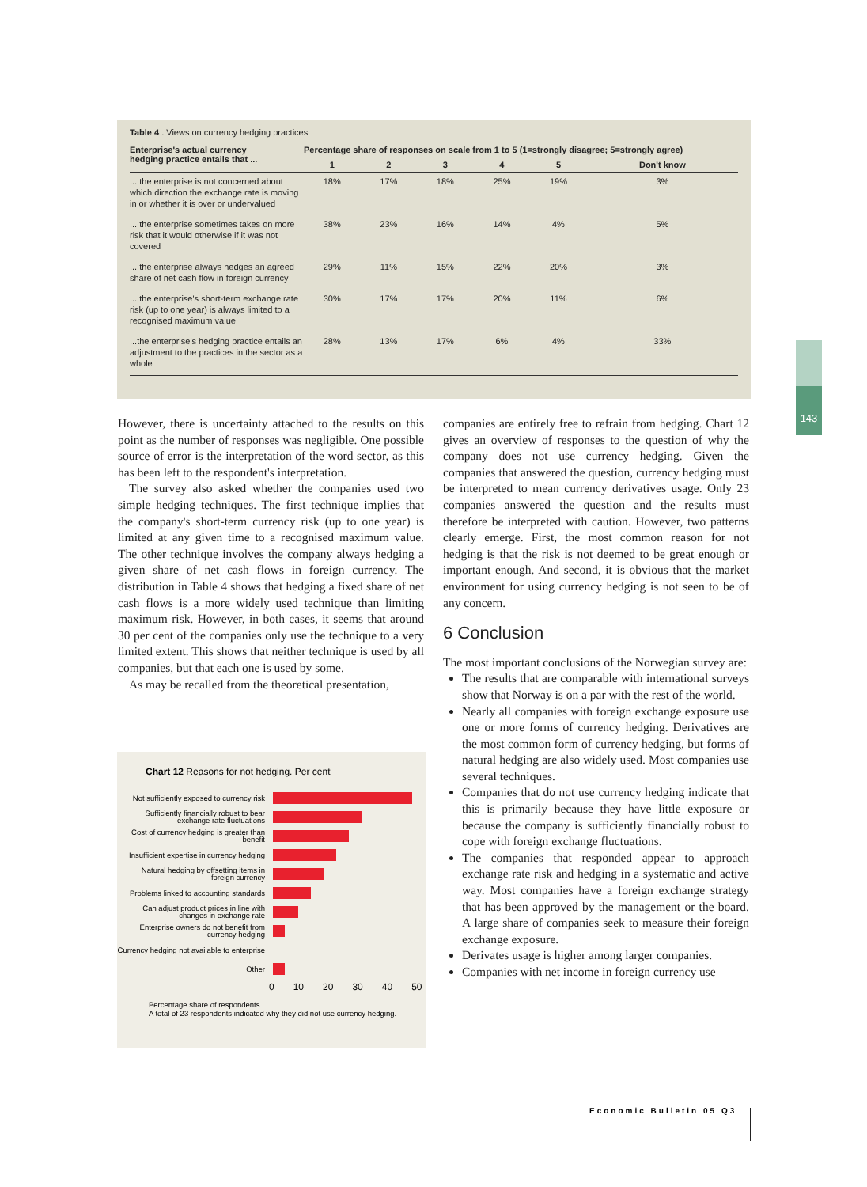Table 4 . Views on currency hedging practices
| Enterprise's actual currency hedging practice entails that ... | Percentage share of responses on scale from 1 to 5 (1=strongly disagree; 5=strongly agree) | | | | | |
| --- | --- | --- | --- | --- | --- | --- |
| | 1 | 2 | 3 | 4 | 5 | Don't know |
| ... the enterprise is not concerned about which direction the exchange rate is moving in or whether it is over or undervalued | 18% | 17% | 18% | 25% | 19% | 3% |
| ... the enterprise sometimes takes on more risk that it would otherwise if it was not covered | 38% | 23% | 16% | 14% | 4% | 5% |
| ... the enterprise always hedges an agreed share of net cash flow in foreign currency | 29% | 11% | 15% | 22% | 20% | 3% |
| ... the enterprise's short-term exchange rate risk (up to one year) is always limited to a recognised maximum value | 30% | 17% | 17% | 20% | 11% | 6% |
| ...the enterprise's hedging practice entails an adjustment to the practices in the sector as a whole | 28% | 13% | 17% | 6% | 4% | 33% |
143
However, there is uncertainty attached to the results on this point as the number of responses was negligible. One possible source of error is the interpretation of the word sector, as this has been left to the respondent's interpretation.
The survey also asked whether the companies used two simple hedging techniques. The first technique implies that the company's short-term currency risk (up to one year) is limited at any given time to a recognised maximum value. The other technique involves the company always hedging a given share of net cash flows in foreign currency. The distribution in Table 4 shows that hedging a fixed share of net cash flows is a more widely used technique than limiting maximum risk. However, in both cases, it seems that around 30 per cent of the companies only use the technique to a very limited extent. This shows that neither technique is used by all companies, but that each one is used by some.
As may be recalled from the theoretical presentation,
Chart 12 Reasons for not hedging. Per cent
Not sufficiently exposed to currency risk
Sufficiently financially robust to bear exchange rate fluctuations
Cost of currency hedging is greater than benefit
Insufficient expertise in currency hedging
Natural hedging by offsetting items in foreign currency
Problems linked to accounting standards
Can adjust product prices in line with changes in exchange rate
Enterprise owners do not benefit from currency hedging
Currency hedging not available to enterprise
Other
0 10 20 30 40 50
Percentage share of respondents.
A total of 23 respondents indicated why they did not use currency hedging.
companies are entirely free to refrain from hedging. Chart 12 gives an overview of responses to the question of why the company does not use currency hedging. Given the companies that answered the question, currency hedging must be interpreted to mean currency derivatives usage. Only 23 companies answered the question and the results must therefore be interpreted with caution. However, two patterns clearly emerge. First, the most common reason for not hedging is that the risk is not deemed to be great enough or important enough. And second, it is obvious that the market environment for using currency hedging is not seen to be of any concern.
6 Conclusion
The most important conclusions of the Norwegian survey are:
The results that are comparable with international surveys show that Norway is on a par with the rest of the world.
Nearly all companies with foreign exchange exposure use one or more forms of currency hedging. Derivatives are the most common form of currency hedging, but forms of natural hedging are also widely used. Most companies use several techniques.
Companies that do not use currency hedging indicate that this is primarily because they have little exposure or because the company is sufficiently financially robust to cope with foreign exchange fluctuations.
The companies that responded appear to approach exchange rate risk and hedging in a systematic and active way. Most companies have a foreign exchange strategy that has been approved by the management or the board. A large share of companies seek to measure their foreign exchange exposure.
Derivates usage is higher among larger companies.
Companies with net income in foreign currency use
Economic Bulletin 05 Q3